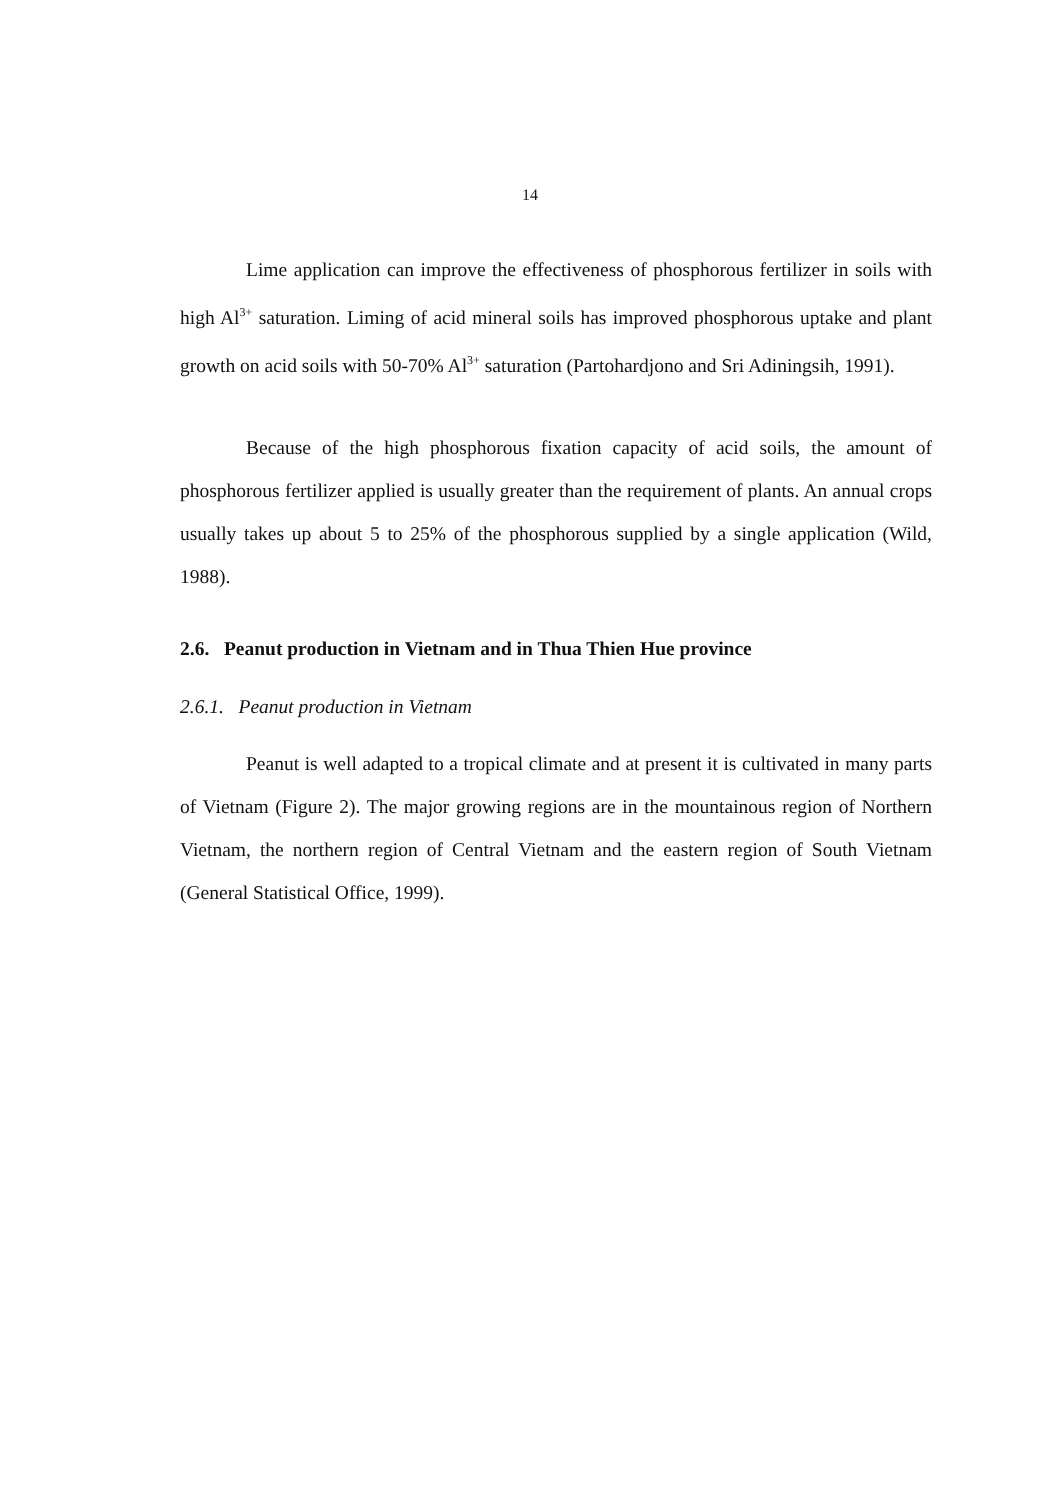14
Lime application can improve the effectiveness of phosphorous fertilizer in soils with high Al<sup>3+</sup> saturation. Liming of acid mineral soils has improved phosphorous uptake and plant growth on acid soils with 50-70% Al<sup>3+</sup> saturation (Partohardjono and Sri Adiningsih, 1991).
Because of the high phosphorous fixation capacity of acid soils, the amount of phosphorous fertilizer applied is usually greater than the requirement of plants. An annual crops usually takes up about 5 to 25% of the phosphorous supplied by a single application (Wild, 1988).
2.6. Peanut production in Vietnam and in Thua Thien Hue province
2.6.1. Peanut production in Vietnam
Peanut is well adapted to a tropical climate and at present it is cultivated in many parts of Vietnam (Figure 2). The major growing regions are in the mountainous region of Northern Vietnam, the northern region of Central Vietnam and the eastern region of South Vietnam (General Statistical Office, 1999).